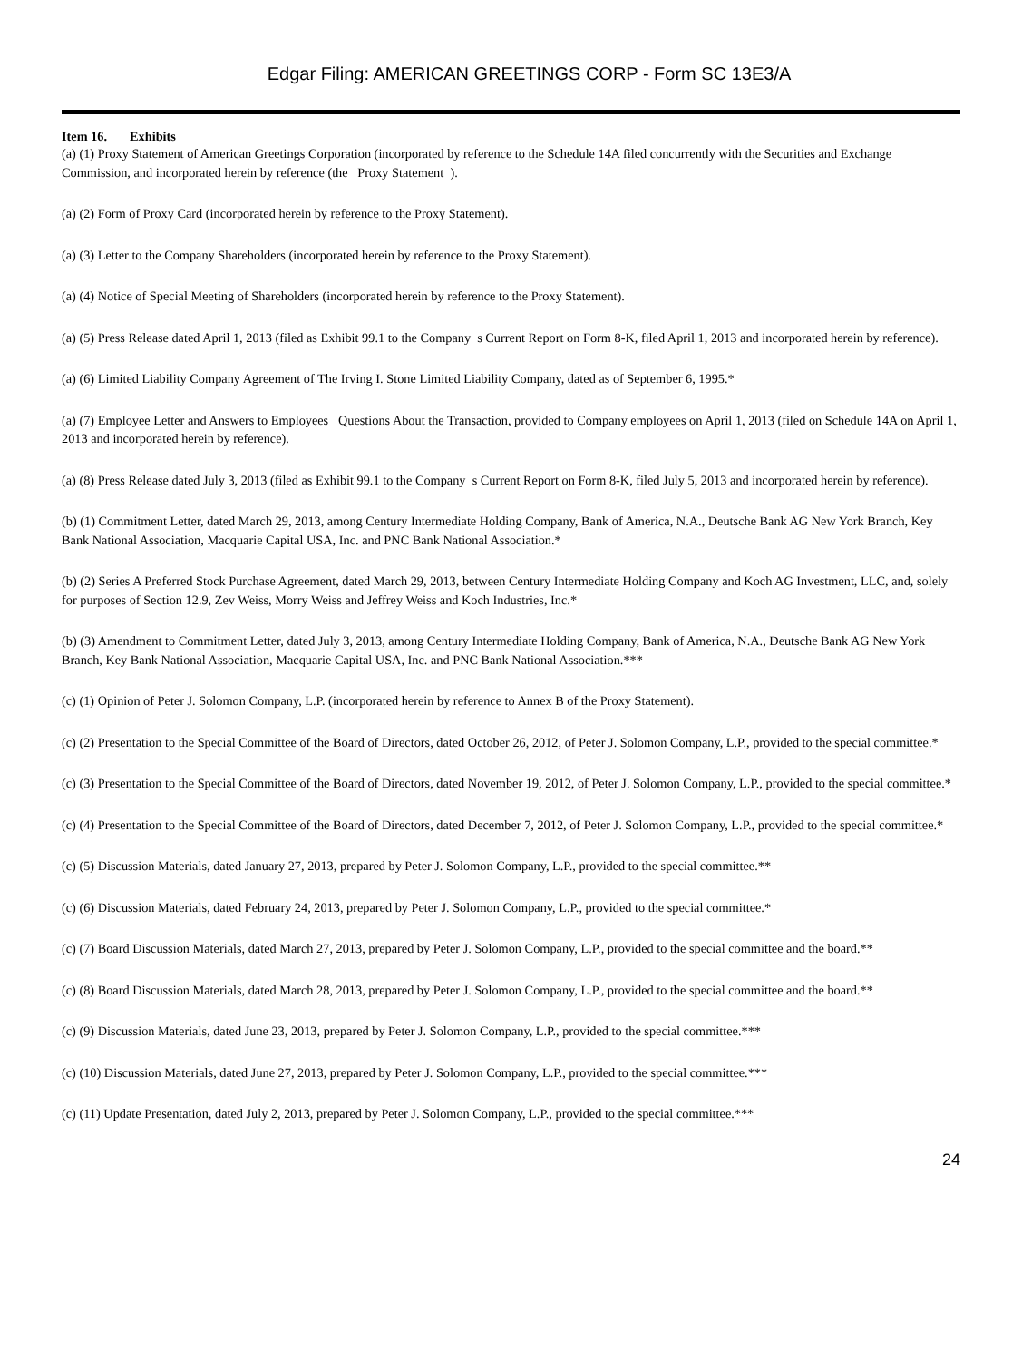Edgar Filing: AMERICAN GREETINGS CORP - Form SC 13E3/A
Item 16. Exhibits
(a) (1) Proxy Statement of American Greetings Corporation (incorporated by reference to the Schedule 14A filed concurrently with the Securities and Exchange Commission, and incorporated herein by reference (the Proxy Statement ).
(a) (2) Form of Proxy Card (incorporated herein by reference to the Proxy Statement).
(a) (3) Letter to the Company Shareholders (incorporated herein by reference to the Proxy Statement).
(a) (4) Notice of Special Meeting of Shareholders (incorporated herein by reference to the Proxy Statement).
(a) (5) Press Release dated April 1, 2013 (filed as Exhibit 99.1 to the Company s Current Report on Form 8-K, filed April 1, 2013 and incorporated herein by reference).
(a) (6) Limited Liability Company Agreement of The Irving I. Stone Limited Liability Company, dated as of September 6, 1995.*
(a) (7) Employee Letter and Answers to Employees Questions About the Transaction, provided to Company employees on April 1, 2013 (filed on Schedule 14A on April 1, 2013 and incorporated herein by reference).
(a) (8) Press Release dated July 3, 2013 (filed as Exhibit 99.1 to the Company s Current Report on Form 8-K, filed July 5, 2013 and incorporated herein by reference).
(b) (1) Commitment Letter, dated March 29, 2013, among Century Intermediate Holding Company, Bank of America, N.A., Deutsche Bank AG New York Branch, Key Bank National Association, Macquarie Capital USA, Inc. and PNC Bank National Association.*
(b) (2) Series A Preferred Stock Purchase Agreement, dated March 29, 2013, between Century Intermediate Holding Company and Koch AG Investment, LLC, and, solely for purposes of Section 12.9, Zev Weiss, Morry Weiss and Jeffrey Weiss and Koch Industries, Inc.*
(b) (3) Amendment to Commitment Letter, dated July 3, 2013, among Century Intermediate Holding Company, Bank of America, N.A., Deutsche Bank AG New York Branch, Key Bank National Association, Macquarie Capital USA, Inc. and PNC Bank National Association.***
(c) (1) Opinion of Peter J. Solomon Company, L.P. (incorporated herein by reference to Annex B of the Proxy Statement).
(c) (2) Presentation to the Special Committee of the Board of Directors, dated October 26, 2012, of Peter J. Solomon Company, L.P., provided to the special committee.*
(c) (3) Presentation to the Special Committee of the Board of Directors, dated November 19, 2012, of Peter J. Solomon Company, L.P., provided to the special committee.*
(c) (4) Presentation to the Special Committee of the Board of Directors, dated December 7, 2012, of Peter J. Solomon Company, L.P., provided to the special committee.*
(c) (5) Discussion Materials, dated January 27, 2013, prepared by Peter J. Solomon Company, L.P., provided to the special committee.**
(c) (6) Discussion Materials, dated February 24, 2013, prepared by Peter J. Solomon Company, L.P., provided to the special committee.*
(c) (7) Board Discussion Materials, dated March 27, 2013, prepared by Peter J. Solomon Company, L.P., provided to the special committee and the board.**
(c) (8) Board Discussion Materials, dated March 28, 2013, prepared by Peter J. Solomon Company, L.P., provided to the special committee and the board.**
(c) (9) Discussion Materials, dated June 23, 2013, prepared by Peter J. Solomon Company, L.P., provided to the special committee.***
(c) (10) Discussion Materials, dated June 27, 2013, prepared by Peter J. Solomon Company, L.P., provided to the special committee.***
(c) (11) Update Presentation, dated July 2, 2013, prepared by Peter J. Solomon Company, L.P., provided to the special committee.***
24